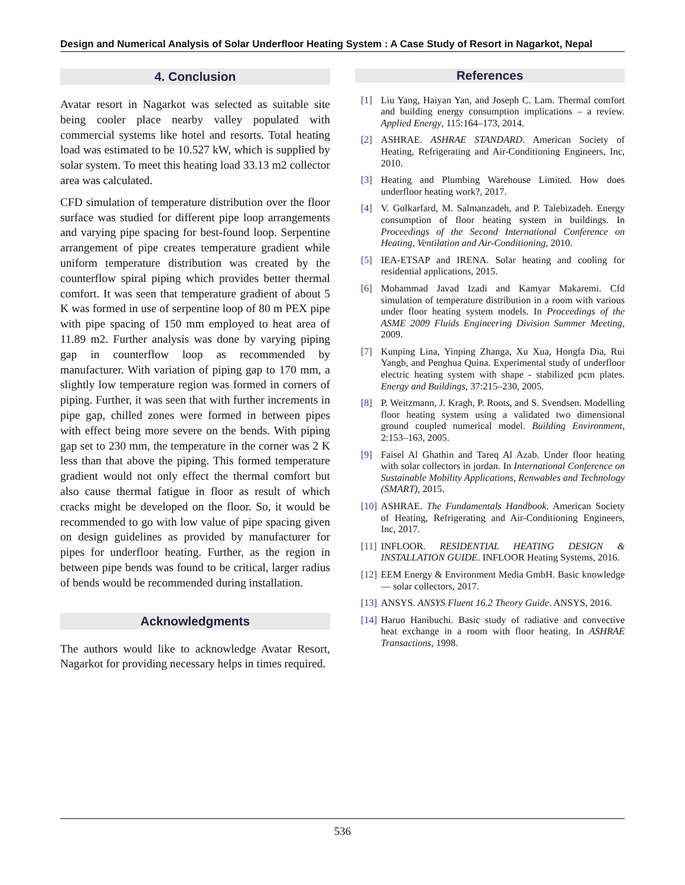Design and Numerical Analysis of Solar Underfloor Heating System : A Case Study of Resort in Nagarkot, Nepal
4. Conclusion
Avatar resort in Nagarkot was selected as suitable site being cooler place nearby valley populated with commercial systems like hotel and resorts. Total heating load was estimated to be 10.527 kW, which is supplied by solar system. To meet this heating load 33.13 m2 collector area was calculated.
CFD simulation of temperature distribution over the floor surface was studied for different pipe loop arrangements and varying pipe spacing for best-found loop. Serpentine arrangement of pipe creates temperature gradient while uniform temperature distribution was created by the counterflow spiral piping which provides better thermal comfort. It was seen that temperature gradient of about 5 K was formed in use of serpentine loop of 80 m PEX pipe with pipe spacing of 150 mm employed to heat area of 11.89 m2. Further analysis was done by varying piping gap in counterflow loop as recommended by manufacturer. With variation of piping gap to 170 mm, a slightly low temperature region was formed in corners of piping. Further, it was seen that with further increments in pipe gap, chilled zones were formed in between pipes with effect being more severe on the bends. With piping gap set to 230 mm, the temperature in the corner was 2 K less than that above the piping. This formed temperature gradient would not only effect the thermal comfort but also cause thermal fatigue in floor as result of which cracks might be developed on the floor. So, it would be recommended to go with low value of pipe spacing given on design guidelines as provided by manufacturer for pipes for underfloor heating. Further, as the region in between pipe bends was found to be critical, larger radius of bends would be recommended during installation.
Acknowledgments
The authors would like to acknowledge Avatar Resort, Nagarkot for providing necessary helps in times required.
References
[1] Liu Yang, Haiyan Yan, and Joseph C. Lam. Thermal comfort and building energy consumption implications – a review. Applied Energy, 115:164–173, 2014.
[2] ASHRAE. ASHRAE STANDARD. American Society of Heating, Refrigerating and Air-Conditioning Engineers, Inc, 2010.
[3] Heating and Plumbing Warehouse Limited. How does underfloor heating work?, 2017.
[4] V. Golkarfard, M. Salmanzadeh, and P. Talebizadeh. Energy consumption of floor heating system in buildings. In Proceedings of the Second International Conference on Heating, Ventilation and Air-Conditioning, 2010.
[5] IEA-ETSAP and IRENA. Solar heating and cooling for residential applications, 2015.
[6] Mohammad Javad Izadi and Kamyar Makaremi. Cfd simulation of temperature distribution in a room with various under floor heating system models. In Proceedings of the ASME 2009 Fluids Engineering Division Summer Meeting, 2009.
[7] Kunping Lina, Yinping Zhanga, Xu Xua, Hongfa Dia, Rui Yangb, and Penghua Quina. Experimental study of underfloor electric heating system with shape - stabilized pcm plates. Energy and Buildings, 37:215–230, 2005.
[8] P. Weitzmann, J. Kragh, P. Roots, and S. Svendsen. Modelling floor heating system using a validated two dimensional ground coupled numerical model. Building Environment, 2:153–163, 2005.
[9] Faisel Al Ghathin and Tareq Al Azab. Under floor heating with solar collectors in jordan. In International Conference on Sustainable Mobility Applications, Renwables and Technology (SMART), 2015.
[10] ASHRAE. The Fundamentals Handbook. American Society of Heating, Refrigerating and Air-Conditioning Engineers, Inc, 2017.
[11] INFLOOR. RESIDENTIAL HEATING DESIGN & INSTALLATION GUIDE. INFLOOR Heating Systems, 2016.
[12] EEM Energy & Environment Media GmbH. Basic knowledge — solar collectors, 2017.
[13] ANSYS. ANSYS Fluent 16.2 Theory Guide. ANSYS, 2016.
[14] Haruo Hanibuchi. Basic study of radiative and convective heat exchange in a room with floor heating. In ASHRAE Transactions, 1998.
536